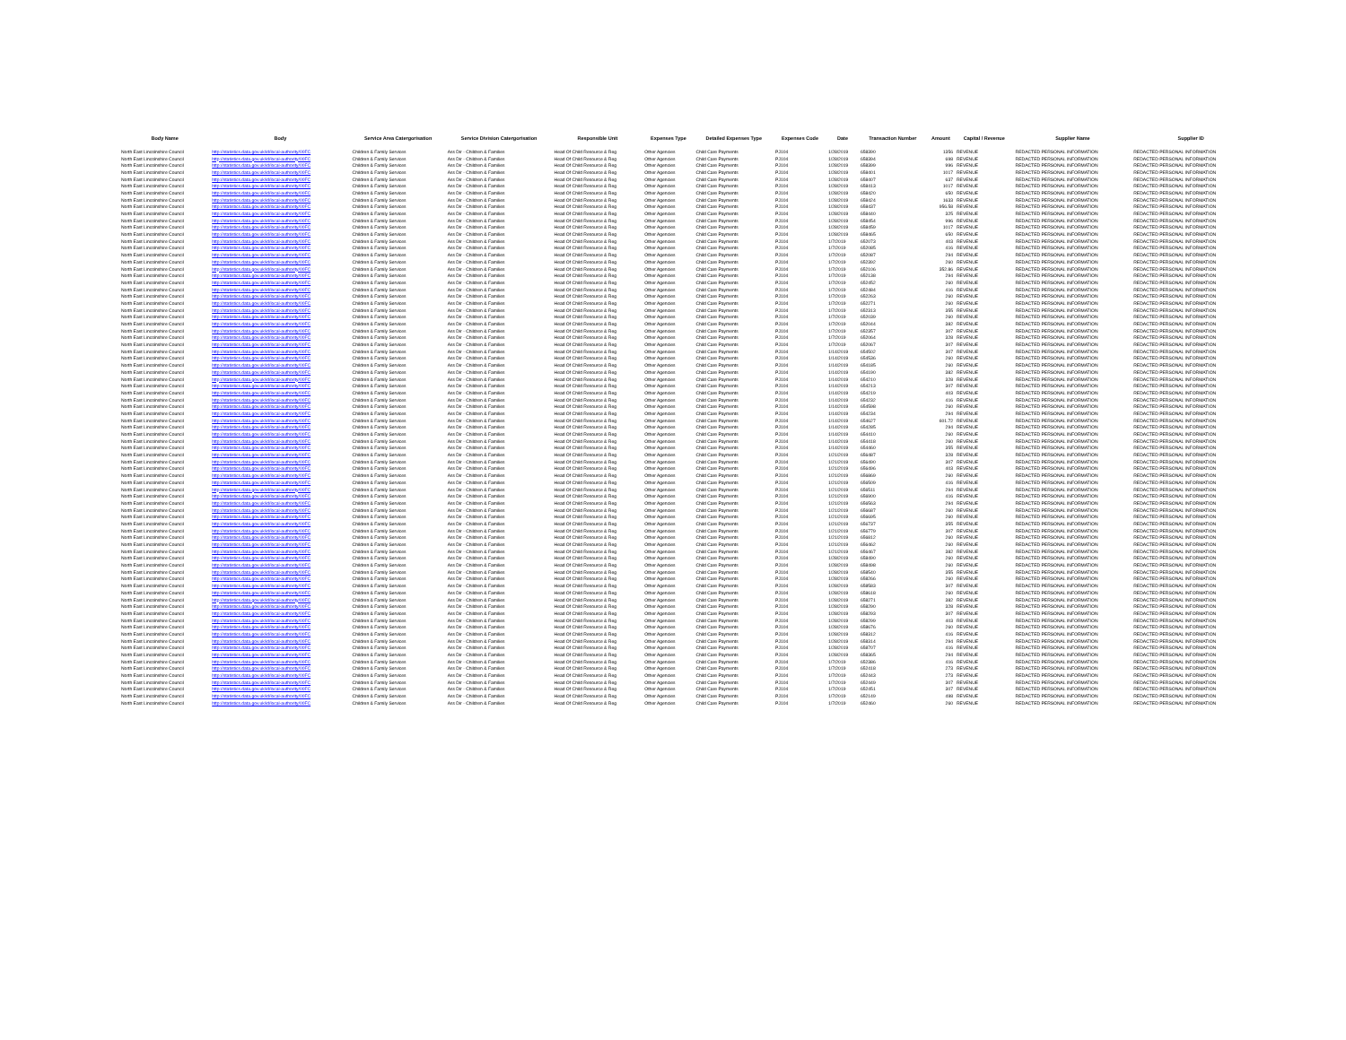| Body Name | Body | Service Area Catergorisation | Service Division Catergorisation | Responsible Unit | Expenses Type | Detailed Expenses Type | Expenses Code | Date | Transaction Number | Amount | Capital / Revenue | Supplier Name | Supplier ID |
| --- | --- | --- | --- | --- | --- | --- | --- | --- | --- | --- | --- | --- | --- |
| North East Lincolnshire Council | http://statistics.data.gov.uk/id/local-authority/00FC | Children & Family Services | Ass Dir - Children & Families | Head Of Child Resource & Reg | Other Agencies | Child Care Payments | PJ104 | 1/28/2019 | 658390 | 1356 | REVENUE | REDACTED PERSONAL INFORMATION | REDACTED PERSONAL INFORMATION |
| North East Lincolnshire Council | http://statistics.data.gov.uk/id/local-authority/00FC | Children & Family Services | Ass Dir - Children & Families | Head Of Child Resource & Reg | Other Agencies | Child Care Payments | PJ104 | 1/28/2019 | 658394 | 698 | REVENUE | REDACTED PERSONAL INFORMATION | REDACTED PERSONAL INFORMATION |
| North East Lincolnshire Council | http://statistics.data.gov.uk/id/local-authority/00FC | Children & Family Services | Ass Dir - Children & Families | Head Of Child Resource & Reg | Other Agencies | Child Care Payments | PJ104 | 1/28/2019 | 658399 | 996 | REVENUE | REDACTED PERSONAL INFORMATION | REDACTED PERSONAL INFORMATION |
| North East Lincolnshire Council | http://statistics.data.gov.uk/id/local-authority/00FC | Children & Family Services | Ass Dir - Children & Families | Head Of Child Resource & Reg | Other Agencies | Child Care Payments | PJ104 | 1/28/2019 | 658401 | 1017 | REVENUE | REDACTED PERSONAL INFORMATION | REDACTED PERSONAL INFORMATION |
| North East Lincolnshire Council | http://statistics.data.gov.uk/id/local-authority/00FC | Children & Family Services | Ass Dir - Children & Families | Head Of Child Resource & Reg | Other Agencies | Child Care Payments | PJ104 | 1/28/2019 | 658407 | 637 | REVENUE | REDACTED PERSONAL INFORMATION | REDACTED PERSONAL INFORMATION |
| North East Lincolnshire Council | http://statistics.data.gov.uk/id/local-authority/00FC | Children & Family Services | Ass Dir - Children & Families | Head Of Child Resource & Reg | Other Agencies | Child Care Payments | PJ104 | 1/28/2019 | 658413 | 1017 | REVENUE | REDACTED PERSONAL INFORMATION | REDACTED PERSONAL INFORMATION |
| North East Lincolnshire Council | http://statistics.data.gov.uk/id/local-authority/00FC | Children & Family Services | Ass Dir - Children & Families | Head Of Child Resource & Reg | Other Agencies | Child Care Payments | PJ104 | 1/28/2019 | 658420 | 650 | REVENUE | REDACTED PERSONAL INFORMATION | REDACTED PERSONAL INFORMATION |
| North East Lincolnshire Council | http://statistics.data.gov.uk/id/local-authority/00FC | Children & Family Services | Ass Dir - Children & Families | Head Of Child Resource & Reg | Other Agencies | Child Care Payments | PJ104 | 1/28/2019 | 658424 | 1633 | REVENUE | REDACTED PERSONAL INFORMATION | REDACTED PERSONAL INFORMATION |
| North East Lincolnshire Council | http://statistics.data.gov.uk/id/local-authority/00FC | Children & Family Services | Ass Dir - Children & Families | Head Of Child Resource & Reg | Other Agencies | Child Care Payments | PJ104 | 1/28/2019 | 658437 | 956.58 | REVENUE | REDACTED PERSONAL INFORMATION | REDACTED PERSONAL INFORMATION |
| North East Lincolnshire Council | http://statistics.data.gov.uk/id/local-authority/00FC | Children & Family Services | Ass Dir - Children & Families | Head Of Child Resource & Reg | Other Agencies | Child Care Payments | PJ104 | 1/28/2019 | 658440 | 325 | REVENUE | REDACTED PERSONAL INFORMATION | REDACTED PERSONAL INFORMATION |
| North East Lincolnshire Council | http://statistics.data.gov.uk/id/local-authority/00FC | Children & Family Services | Ass Dir - Children & Families | Head Of Child Resource & Reg | Other Agencies | Child Care Payments | PJ104 | 1/28/2019 | 658454 | 996 | REVENUE | REDACTED PERSONAL INFORMATION | REDACTED PERSONAL INFORMATION |
| North East Lincolnshire Council | http://statistics.data.gov.uk/id/local-authority/00FC | Children & Family Services | Ass Dir - Children & Families | Head Of Child Resource & Reg | Other Agencies | Child Care Payments | PJ104 | 1/28/2019 | 658459 | 1017 | REVENUE | REDACTED PERSONAL INFORMATION | REDACTED PERSONAL INFORMATION |
| North East Lincolnshire Council | http://statistics.data.gov.uk/id/local-authority/00FC | Children & Family Services | Ass Dir - Children & Families | Head Of Child Resource & Reg | Other Agencies | Child Care Payments | PJ104 | 1/28/2019 | 658465 | 650 | REVENUE | REDACTED PERSONAL INFORMATION | REDACTED PERSONAL INFORMATION |
| North East Lincolnshire Council | http://statistics.data.gov.uk/id/local-authority/00FC | Children & Family Services | Ass Dir - Children & Families | Head Of Child Resource & Reg | Other Agencies | Child Care Payments | PJ104 | 1/7/2019 | 652073 | 403 | REVENUE | REDACTED PERSONAL INFORMATION | REDACTED PERSONAL INFORMATION |
| North East Lincolnshire Council | http://statistics.data.gov.uk/id/local-authority/00FC | Children & Family Services | Ass Dir - Children & Families | Head Of Child Resource & Reg | Other Agencies | Child Care Payments | PJ104 | 1/7/2019 | 652085 | 416 | REVENUE | REDACTED PERSONAL INFORMATION | REDACTED PERSONAL INFORMATION |
| North East Lincolnshire Council | http://statistics.data.gov.uk/id/local-authority/00FC | Children & Family Services | Ass Dir - Children & Families | Head Of Child Resource & Reg | Other Agencies | Child Care Payments | PJ104 | 1/7/2019 | 652087 | 294 | REVENUE | REDACTED PERSONAL INFORMATION | REDACTED PERSONAL INFORMATION |
| North East Lincolnshire Council | http://statistics.data.gov.uk/id/local-authority/00FC | Children & Family Services | Ass Dir - Children & Families | Head Of Child Resource & Reg | Other Agencies | Child Care Payments | PJ104 | 1/7/2019 | 652392 | 260 | REVENUE | REDACTED PERSONAL INFORMATION | REDACTED PERSONAL INFORMATION |
| North East Lincolnshire Council | http://statistics.data.gov.uk/id/local-authority/00FC | Children & Family Services | Ass Dir - Children & Families | Head Of Child Resource & Reg | Other Agencies | Child Care Payments | PJ104 | 1/7/2019 | 652106 | 352.86 | REVENUE | REDACTED PERSONAL INFORMATION | REDACTED PERSONAL INFORMATION |
| North East Lincolnshire Council | http://statistics.data.gov.uk/id/local-authority/00FC | Children & Family Services | Ass Dir - Children & Families | Head Of Child Resource & Reg | Other Agencies | Child Care Payments | PJ104 | 1/7/2019 | 652138 | 294 | REVENUE | REDACTED PERSONAL INFORMATION | REDACTED PERSONAL INFORMATION |
| North East Lincolnshire Council | http://statistics.data.gov.uk/id/local-authority/00FC | Children & Family Services | Ass Dir - Children & Families | Head Of Child Resource & Reg | Other Agencies | Child Care Payments | PJ104 | 1/7/2019 | 652452 | 260 | REVENUE | REDACTED PERSONAL INFORMATION | REDACTED PERSONAL INFORMATION |
| North East Lincolnshire Council | http://statistics.data.gov.uk/id/local-authority/00FC | Children & Family Services | Ass Dir - Children & Families | Head Of Child Resource & Reg | Other Agencies | Child Care Payments | PJ104 | 1/7/2019 | 652484 | 416 | REVENUE | REDACTED PERSONAL INFORMATION | REDACTED PERSONAL INFORMATION |
| North East Lincolnshire Council | http://statistics.data.gov.uk/id/local-authority/00FC | Children & Family Services | Ass Dir - Children & Families | Head Of Child Resource & Reg | Other Agencies | Child Care Payments | PJ104 | 1/7/2019 | 652263 | 260 | REVENUE | REDACTED PERSONAL INFORMATION | REDACTED PERSONAL INFORMATION |
| North East Lincolnshire Council | http://statistics.data.gov.uk/id/local-authority/00FC | Children & Family Services | Ass Dir - Children & Families | Head Of Child Resource & Reg | Other Agencies | Child Care Payments | PJ104 | 1/7/2019 | 652271 | 260 | REVENUE | REDACTED PERSONAL INFORMATION | REDACTED PERSONAL INFORMATION |
| North East Lincolnshire Council | http://statistics.data.gov.uk/id/local-authority/00FC | Children & Family Services | Ass Dir - Children & Families | Head Of Child Resource & Reg | Other Agencies | Child Care Payments | PJ104 | 1/7/2019 | 652313 | 355 | REVENUE | REDACTED PERSONAL INFORMATION | REDACTED PERSONAL INFORMATION |
| North East Lincolnshire Council | http://statistics.data.gov.uk/id/local-authority/00FC | Children & Family Services | Ass Dir - Children & Families | Head Of Child Resource & Reg | Other Agencies | Child Care Payments | PJ104 | 1/7/2019 | 652039 | 260 | REVENUE | REDACTED PERSONAL INFORMATION | REDACTED PERSONAL INFORMATION |
| North East Lincolnshire Council | http://statistics.data.gov.uk/id/local-authority/00FC | Children & Family Services | Ass Dir - Children & Families | Head Of Child Resource & Reg | Other Agencies | Child Care Payments | PJ104 | 1/7/2019 | 652044 | 382 | REVENUE | REDACTED PERSONAL INFORMATION | REDACTED PERSONAL INFORMATION |
| North East Lincolnshire Council | http://statistics.data.gov.uk/id/local-authority/00FC | Children & Family Services | Ass Dir - Children & Families | Head Of Child Resource & Reg | Other Agencies | Child Care Payments | PJ104 | 1/7/2019 | 652357 | 307 | REVENUE | REDACTED PERSONAL INFORMATION | REDACTED PERSONAL INFORMATION |
| North East Lincolnshire Council | http://statistics.data.gov.uk/id/local-authority/00FC | Children & Family Services | Ass Dir - Children & Families | Head Of Child Resource & Reg | Other Agencies | Child Care Payments | PJ104 | 1/7/2019 | 652064 | 328 | REVENUE | REDACTED PERSONAL INFORMATION | REDACTED PERSONAL INFORMATION |
| North East Lincolnshire Council | http://statistics.data.gov.uk/id/local-authority/00FC | Children & Family Services | Ass Dir - Children & Families | Head Of Child Resource & Reg | Other Agencies | Child Care Payments | PJ104 | 1/7/2019 | 652067 | 307 | REVENUE | REDACTED PERSONAL INFORMATION | REDACTED PERSONAL INFORMATION |
| North East Lincolnshire Council | http://statistics.data.gov.uk/id/local-authority/00FC | Children & Family Services | Ass Dir - Children & Families | Head Of Child Resource & Reg | Other Agencies | Child Care Payments | PJ104 | 1/14/2019 | 654502 | 307 | REVENUE | REDACTED PERSONAL INFORMATION | REDACTED PERSONAL INFORMATION |
| North East Lincolnshire Council | http://statistics.data.gov.uk/id/local-authority/00FC | Children & Family Services | Ass Dir - Children & Families | Head Of Child Resource & Reg | Other Agencies | Child Care Payments | PJ104 | 1/14/2019 | 654536 | 260 | REVENUE | REDACTED PERSONAL INFORMATION | REDACTED PERSONAL INFORMATION |
| North East Lincolnshire Council | http://statistics.data.gov.uk/id/local-authority/00FC | Children & Family Services | Ass Dir - Children & Families | Head Of Child Resource & Reg | Other Agencies | Child Care Payments | PJ104 | 1/14/2019 | 654185 | 260 | REVENUE | REDACTED PERSONAL INFORMATION | REDACTED PERSONAL INFORMATION |
| North East Lincolnshire Council | http://statistics.data.gov.uk/id/local-authority/00FC | Children & Family Services | Ass Dir - Children & Families | Head Of Child Resource & Reg | Other Agencies | Child Care Payments | PJ104 | 1/14/2019 | 654190 | 382 | REVENUE | REDACTED PERSONAL INFORMATION | REDACTED PERSONAL INFORMATION |
| North East Lincolnshire Council | http://statistics.data.gov.uk/id/local-authority/00FC | Children & Family Services | Ass Dir - Children & Families | Head Of Child Resource & Reg | Other Agencies | Child Care Payments | PJ104 | 1/14/2019 | 654210 | 328 | REVENUE | REDACTED PERSONAL INFORMATION | REDACTED PERSONAL INFORMATION |
| North East Lincolnshire Council | http://statistics.data.gov.uk/id/local-authority/00FC | Children & Family Services | Ass Dir - Children & Families | Head Of Child Resource & Reg | Other Agencies | Child Care Payments | PJ104 | 1/14/2019 | 654213 | 307 | REVENUE | REDACTED PERSONAL INFORMATION | REDACTED PERSONAL INFORMATION |
| North East Lincolnshire Council | http://statistics.data.gov.uk/id/local-authority/00FC | Children & Family Services | Ass Dir - Children & Families | Head Of Child Resource & Reg | Other Agencies | Child Care Payments | PJ104 | 1/14/2019 | 654219 | 403 | REVENUE | REDACTED PERSONAL INFORMATION | REDACTED PERSONAL INFORMATION |
| North East Lincolnshire Council | http://statistics.data.gov.uk/id/local-authority/00FC | Children & Family Services | Ass Dir - Children & Families | Head Of Child Resource & Reg | Other Agencies | Child Care Payments | PJ104 | 1/14/2019 | 654232 | 416 | REVENUE | REDACTED PERSONAL INFORMATION | REDACTED PERSONAL INFORMATION |
| North East Lincolnshire Council | http://statistics.data.gov.uk/id/local-authority/00FC | Children & Family Services | Ass Dir - Children & Families | Head Of Child Resource & Reg | Other Agencies | Child Care Payments | PJ104 | 1/14/2019 | 654598 | 260 | REVENUE | REDACTED PERSONAL INFORMATION | REDACTED PERSONAL INFORMATION |
| North East Lincolnshire Council | http://statistics.data.gov.uk/id/local-authority/00FC | Children & Family Services | Ass Dir - Children & Families | Head Of Child Resource & Reg | Other Agencies | Child Care Payments | PJ104 | 1/14/2019 | 654234 | 294 | REVENUE | REDACTED PERSONAL INFORMATION | REDACTED PERSONAL INFORMATION |
| North East Lincolnshire Council | http://statistics.data.gov.uk/id/local-authority/00FC | Children & Family Services | Ass Dir - Children & Families | Head Of Child Resource & Reg | Other Agencies | Child Care Payments | PJ104 | 1/14/2019 | 654627 | 601.72 | REVENUE | REDACTED PERSONAL INFORMATION | REDACTED PERSONAL INFORMATION |
| North East Lincolnshire Council | http://statistics.data.gov.uk/id/local-authority/00FC | Children & Family Services | Ass Dir - Children & Families | Head Of Child Resource & Reg | Other Agencies | Child Care Payments | PJ104 | 1/14/2019 | 654285 | 294 | REVENUE | REDACTED PERSONAL INFORMATION | REDACTED PERSONAL INFORMATION |
| North East Lincolnshire Council | http://statistics.data.gov.uk/id/local-authority/00FC | Children & Family Services | Ass Dir - Children & Families | Head Of Child Resource & Reg | Other Agencies | Child Care Payments | PJ104 | 1/14/2019 | 654410 | 260 | REVENUE | REDACTED PERSONAL INFORMATION | REDACTED PERSONAL INFORMATION |
| North East Lincolnshire Council | http://statistics.data.gov.uk/id/local-authority/00FC | Children & Family Services | Ass Dir - Children & Families | Head Of Child Resource & Reg | Other Agencies | Child Care Payments | PJ104 | 1/14/2019 | 654418 | 260 | REVENUE | REDACTED PERSONAL INFORMATION | REDACTED PERSONAL INFORMATION |
| North East Lincolnshire Council | http://statistics.data.gov.uk/id/local-authority/00FC | Children & Family Services | Ass Dir - Children & Families | Head Of Child Resource & Reg | Other Agencies | Child Care Payments | PJ104 | 1/14/2019 | 654460 | 355 | REVENUE | REDACTED PERSONAL INFORMATION | REDACTED PERSONAL INFORMATION |
| North East Lincolnshire Council | http://statistics.data.gov.uk/id/local-authority/00FC | Children & Family Services | Ass Dir - Children & Families | Head Of Child Resource & Reg | Other Agencies | Child Care Payments | PJ104 | 1/21/2019 | 656487 | 328 | REVENUE | REDACTED PERSONAL INFORMATION | REDACTED PERSONAL INFORMATION |
| North East Lincolnshire Council | http://statistics.data.gov.uk/id/local-authority/00FC | Children & Family Services | Ass Dir - Children & Families | Head Of Child Resource & Reg | Other Agencies | Child Care Payments | PJ104 | 1/21/2019 | 656490 | 307 | REVENUE | REDACTED PERSONAL INFORMATION | REDACTED PERSONAL INFORMATION |
| North East Lincolnshire Council | http://statistics.data.gov.uk/id/local-authority/00FC | Children & Family Services | Ass Dir - Children & Families | Head Of Child Resource & Reg | Other Agencies | Child Care Payments | PJ104 | 1/21/2019 | 656496 | 403 | REVENUE | REDACTED PERSONAL INFORMATION | REDACTED PERSONAL INFORMATION |
| North East Lincolnshire Council | http://statistics.data.gov.uk/id/local-authority/00FC | Children & Family Services | Ass Dir - Children & Families | Head Of Child Resource & Reg | Other Agencies | Child Care Payments | PJ104 | 1/21/2019 | 656869 | 260 | REVENUE | REDACTED PERSONAL INFORMATION | REDACTED PERSONAL INFORMATION |
| North East Lincolnshire Council | http://statistics.data.gov.uk/id/local-authority/00FC | Children & Family Services | Ass Dir - Children & Families | Head Of Child Resource & Reg | Other Agencies | Child Care Payments | PJ104 | 1/21/2019 | 656509 | 416 | REVENUE | REDACTED PERSONAL INFORMATION | REDACTED PERSONAL INFORMATION |
| North East Lincolnshire Council | http://statistics.data.gov.uk/id/local-authority/00FC | Children & Family Services | Ass Dir - Children & Families | Head Of Child Resource & Reg | Other Agencies | Child Care Payments | PJ104 | 1/21/2019 | 656511 | 294 | REVENUE | REDACTED PERSONAL INFORMATION | REDACTED PERSONAL INFORMATION |
| North East Lincolnshire Council | http://statistics.data.gov.uk/id/local-authority/00FC | Children & Family Services | Ass Dir - Children & Families | Head Of Child Resource & Reg | Other Agencies | Child Care Payments | PJ104 | 1/21/2019 | 656900 | 416 | REVENUE | REDACTED PERSONAL INFORMATION | REDACTED PERSONAL INFORMATION |
| North East Lincolnshire Council | http://statistics.data.gov.uk/id/local-authority/00FC | Children & Family Services | Ass Dir - Children & Families | Head Of Child Resource & Reg | Other Agencies | Child Care Payments | PJ104 | 1/21/2019 | 656563 | 294 | REVENUE | REDACTED PERSONAL INFORMATION | REDACTED PERSONAL INFORMATION |
| North East Lincolnshire Council | http://statistics.data.gov.uk/id/local-authority/00FC | Children & Family Services | Ass Dir - Children & Families | Head Of Child Resource & Reg | Other Agencies | Child Care Payments | PJ104 | 1/21/2019 | 656687 | 260 | REVENUE | REDACTED PERSONAL INFORMATION | REDACTED PERSONAL INFORMATION |
| North East Lincolnshire Council | http://statistics.data.gov.uk/id/local-authority/00FC | Children & Family Services | Ass Dir - Children & Families | Head Of Child Resource & Reg | Other Agencies | Child Care Payments | PJ104 | 1/21/2019 | 656695 | 260 | REVENUE | REDACTED PERSONAL INFORMATION | REDACTED PERSONAL INFORMATION |
| North East Lincolnshire Council | http://statistics.data.gov.uk/id/local-authority/00FC | Children & Family Services | Ass Dir - Children & Families | Head Of Child Resource & Reg | Other Agencies | Child Care Payments | PJ104 | 1/21/2019 | 656737 | 355 | REVENUE | REDACTED PERSONAL INFORMATION | REDACTED PERSONAL INFORMATION |
| North East Lincolnshire Council | http://statistics.data.gov.uk/id/local-authority/00FC | Children & Family Services | Ass Dir - Children & Families | Head Of Child Resource & Reg | Other Agencies | Child Care Payments | PJ104 | 1/21/2019 | 656779 | 307 | REVENUE | REDACTED PERSONAL INFORMATION | REDACTED PERSONAL INFORMATION |
| North East Lincolnshire Council | http://statistics.data.gov.uk/id/local-authority/00FC | Children & Family Services | Ass Dir - Children & Families | Head Of Child Resource & Reg | Other Agencies | Child Care Payments | PJ104 | 1/21/2019 | 656812 | 260 | REVENUE | REDACTED PERSONAL INFORMATION | REDACTED PERSONAL INFORMATION |
| North East Lincolnshire Council | http://statistics.data.gov.uk/id/local-authority/00FC | Children & Family Services | Ass Dir - Children & Families | Head Of Child Resource & Reg | Other Agencies | Child Care Payments | PJ104 | 1/21/2019 | 656462 | 260 | REVENUE | REDACTED PERSONAL INFORMATION | REDACTED PERSONAL INFORMATION |
| North East Lincolnshire Council | http://statistics.data.gov.uk/id/local-authority/00FC | Children & Family Services | Ass Dir - Children & Families | Head Of Child Resource & Reg | Other Agencies | Child Care Payments | PJ104 | 1/21/2019 | 656467 | 382 | REVENUE | REDACTED PERSONAL INFORMATION | REDACTED PERSONAL INFORMATION |
| North East Lincolnshire Council | http://statistics.data.gov.uk/id/local-authority/00FC | Children & Family Services | Ass Dir - Children & Families | Head Of Child Resource & Reg | Other Agencies | Child Care Payments | PJ104 | 1/28/2019 | 658490 | 260 | REVENUE | REDACTED PERSONAL INFORMATION | REDACTED PERSONAL INFORMATION |
| North East Lincolnshire Council | http://statistics.data.gov.uk/id/local-authority/00FC | Children & Family Services | Ass Dir - Children & Families | Head Of Child Resource & Reg | Other Agencies | Child Care Payments | PJ104 | 1/28/2019 | 658498 | 260 | REVENUE | REDACTED PERSONAL INFORMATION | REDACTED PERSONAL INFORMATION |
| North East Lincolnshire Council | http://statistics.data.gov.uk/id/local-authority/00FC | Children & Family Services | Ass Dir - Children & Families | Head Of Child Resource & Reg | Other Agencies | Child Care Payments | PJ104 | 1/28/2019 | 658540 | 355 | REVENUE | REDACTED PERSONAL INFORMATION | REDACTED PERSONAL INFORMATION |
| North East Lincolnshire Council | http://statistics.data.gov.uk/id/local-authority/00FC | Children & Family Services | Ass Dir - Children & Families | Head Of Child Resource & Reg | Other Agencies | Child Care Payments | PJ104 | 1/28/2019 | 658266 | 260 | REVENUE | REDACTED PERSONAL INFORMATION | REDACTED PERSONAL INFORMATION |
| North East Lincolnshire Council | http://statistics.data.gov.uk/id/local-authority/00FC | Children & Family Services | Ass Dir - Children & Families | Head Of Child Resource & Reg | Other Agencies | Child Care Payments | PJ104 | 1/28/2019 | 658583 | 307 | REVENUE | REDACTED PERSONAL INFORMATION | REDACTED PERSONAL INFORMATION |
| North East Lincolnshire Council | http://statistics.data.gov.uk/id/local-authority/00FC | Children & Family Services | Ass Dir - Children & Families | Head Of Child Resource & Reg | Other Agencies | Child Care Payments | PJ104 | 1/28/2019 | 658618 | 260 | REVENUE | REDACTED PERSONAL INFORMATION | REDACTED PERSONAL INFORMATION |
| North East Lincolnshire Council | http://statistics.data.gov.uk/id/local-authority/00FC | Children & Family Services | Ass Dir - Children & Families | Head Of Child Resource & Reg | Other Agencies | Child Care Payments | PJ104 | 1/28/2019 | 658271 | 382 | REVENUE | REDACTED PERSONAL INFORMATION | REDACTED PERSONAL INFORMATION |
| North East Lincolnshire Council | http://statistics.data.gov.uk/id/local-authority/00FC | Children & Family Services | Ass Dir - Children & Families | Head Of Child Resource & Reg | Other Agencies | Child Care Payments | PJ104 | 1/28/2019 | 658290 | 328 | REVENUE | REDACTED PERSONAL INFORMATION | REDACTED PERSONAL INFORMATION |
| North East Lincolnshire Council | http://statistics.data.gov.uk/id/local-authority/00FC | Children & Family Services | Ass Dir - Children & Families | Head Of Child Resource & Reg | Other Agencies | Child Care Payments | PJ104 | 1/28/2019 | 658293 | 307 | REVENUE | REDACTED PERSONAL INFORMATION | REDACTED PERSONAL INFORMATION |
| North East Lincolnshire Council | http://statistics.data.gov.uk/id/local-authority/00FC | Children & Family Services | Ass Dir - Children & Families | Head Of Child Resource & Reg | Other Agencies | Child Care Payments | PJ104 | 1/28/2019 | 658299 | 403 | REVENUE | REDACTED PERSONAL INFORMATION | REDACTED PERSONAL INFORMATION |
| North East Lincolnshire Council | http://statistics.data.gov.uk/id/local-authority/00FC | Children & Family Services | Ass Dir - Children & Families | Head Of Child Resource & Reg | Other Agencies | Child Care Payments | PJ104 | 1/28/2019 | 658676 | 260 | REVENUE | REDACTED PERSONAL INFORMATION | REDACTED PERSONAL INFORMATION |
| North East Lincolnshire Council | http://statistics.data.gov.uk/id/local-authority/00FC | Children & Family Services | Ass Dir - Children & Families | Head Of Child Resource & Reg | Other Agencies | Child Care Payments | PJ104 | 1/28/2019 | 658312 | 416 | REVENUE | REDACTED PERSONAL INFORMATION | REDACTED PERSONAL INFORMATION |
| North East Lincolnshire Council | http://statistics.data.gov.uk/id/local-authority/00FC | Children & Family Services | Ass Dir - Children & Families | Head Of Child Resource & Reg | Other Agencies | Child Care Payments | PJ104 | 1/28/2019 | 658314 | 294 | REVENUE | REDACTED PERSONAL INFORMATION | REDACTED PERSONAL INFORMATION |
| North East Lincolnshire Council | http://statistics.data.gov.uk/id/local-authority/00FC | Children & Family Services | Ass Dir - Children & Families | Head Of Child Resource & Reg | Other Agencies | Child Care Payments | PJ104 | 1/28/2019 | 658707 | 416 | REVENUE | REDACTED PERSONAL INFORMATION | REDACTED PERSONAL INFORMATION |
| North East Lincolnshire Council | http://statistics.data.gov.uk/id/local-authority/00FC | Children & Family Services | Ass Dir - Children & Families | Head Of Child Resource & Reg | Other Agencies | Child Care Payments | PJ104 | 1/28/2019 | 658365 | 294 | REVENUE | REDACTED PERSONAL INFORMATION | REDACTED PERSONAL INFORMATION |
| North East Lincolnshire Council | http://statistics.data.gov.uk/id/local-authority/00FC | Children & Family Services | Ass Dir - Children & Families | Head Of Child Resource & Reg | Other Agencies | Child Care Payments | PJ104 | 1/7/2019 | 652386 | 416 | REVENUE | REDACTED PERSONAL INFORMATION | REDACTED PERSONAL INFORMATION |
| North East Lincolnshire Council | http://statistics.data.gov.uk/id/local-authority/00FC | Children & Family Services | Ass Dir - Children & Families | Head Of Child Resource & Reg | Other Agencies | Child Care Payments | PJ104 | 1/7/2019 | 652418 | 273 | REVENUE | REDACTED PERSONAL INFORMATION | REDACTED PERSONAL INFORMATION |
| North East Lincolnshire Council | http://statistics.data.gov.uk/id/local-authority/00FC | Children & Family Services | Ass Dir - Children & Families | Head Of Child Resource & Reg | Other Agencies | Child Care Payments | PJ104 | 1/7/2019 | 652443 | 273 | REVENUE | REDACTED PERSONAL INFORMATION | REDACTED PERSONAL INFORMATION |
| North East Lincolnshire Council | http://statistics.data.gov.uk/id/local-authority/00FC | Children & Family Services | Ass Dir - Children & Families | Head Of Child Resource & Reg | Other Agencies | Child Care Payments | PJ104 | 1/7/2019 | 652449 | 307 | REVENUE | REDACTED PERSONAL INFORMATION | REDACTED PERSONAL INFORMATION |
| North East Lincolnshire Council | http://statistics.data.gov.uk/id/local-authority/00FC | Children & Family Services | Ass Dir - Children & Families | Head Of Child Resource & Reg | Other Agencies | Child Care Payments | PJ104 | 1/7/2019 | 652451 | 307 | REVENUE | REDACTED PERSONAL INFORMATION | REDACTED PERSONAL INFORMATION |
| North East Lincolnshire Council | http://statistics.data.gov.uk/id/local-authority/00FC | Children & Family Services | Ass Dir - Children & Families | Head Of Child Resource & Reg | Other Agencies | Child Care Payments | PJ104 | 1/7/2019 | 652149 | 498 | REVENUE | REDACTED PERSONAL INFORMATION | REDACTED PERSONAL INFORMATION |
| North East Lincolnshire Council | http://statistics.data.gov.uk/id/local-authority/00FC | Children & Family Services | Ass Dir - Children & Families | Head Of Child Resource & Reg | Other Agencies | Child Care Payments | PJ104 | 1/7/2019 | 652460 | 260 | REVENUE | REDACTED PERSONAL INFORMATION | REDACTED PERSONAL INFORMATION |